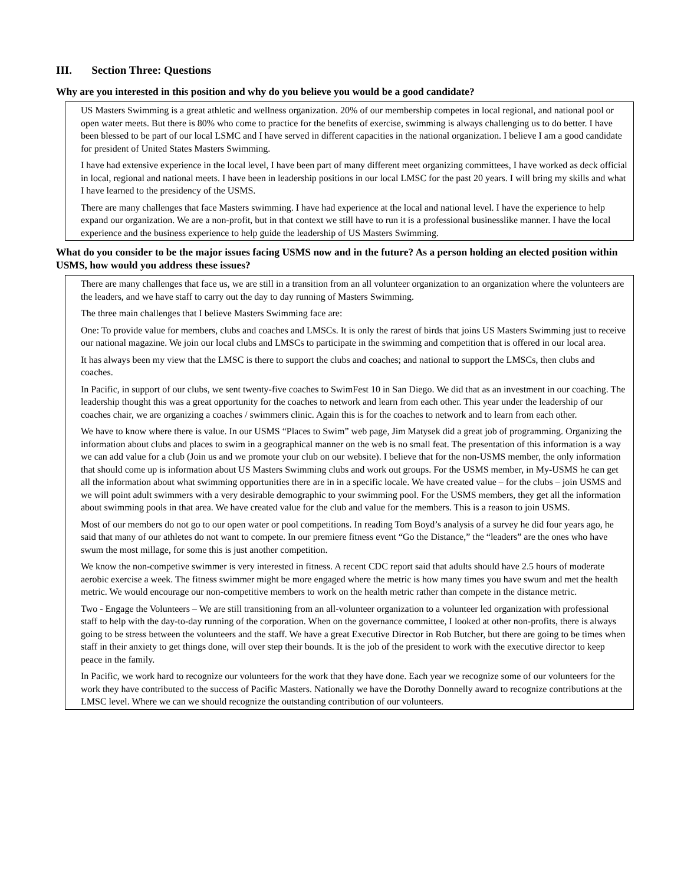III. Section Three: Questions
Why are you interested in this position and why do you believe you would be a good candidate?
US Masters Swimming is a great athletic and wellness organization. 20% of our membership competes in local regional, and national pool or open water meets. But there is 80% who come to practice for the benefits of exercise, swimming is always challenging us to do better. I have been blessed to be part of our local LSMC and I have served in different capacities in the national organization. I believe I am a good candidate for president of United States Masters Swimming.
I have had extensive experience in the local level, I have been part of many different meet organizing committees, I have worked as deck official in local, regional and national meets. I have been in leadership positions in our local LMSC for the past 20 years. I will bring my skills and what I have learned to the presidency of the USMS.
There are many challenges that face Masters swimming. I have had experience at the local and national level. I have the experience to help expand our organization. We are a non-profit, but in that context we still have to run it is a professional businesslike manner. I have the local experience and the business experience to help guide the leadership of US Masters Swimming.
What do you consider to be the major issues facing USMS now and in the future? As a person holding an elected position within USMS, how would you address these issues?
There are many challenges that face us, we are still in a transition from an all volunteer organization to an organization where the volunteers are the leaders, and we have staff to carry out the day to day running of Masters Swimming.
The three main challenges that I believe Masters Swimming face are:
One: To provide value for members, clubs and coaches and LMSCs. It is only the rarest of birds that joins US Masters Swimming just to receive our national magazine. We join our local clubs and LMSCs to participate in the swimming and competition that is offered in our local area.
It has always been my view that the LMSC is there to support the clubs and coaches; and national to support the LMSCs, then clubs and coaches.
In Pacific, in support of our clubs, we sent twenty-five coaches to SwimFest 10 in San Diego. We did that as an investment in our coaching. The leadership thought this was a great opportunity for the coaches to network and learn from each other. This year under the leadership of our coaches chair, we are organizing a coaches / swimmers clinic. Again this is for the coaches to network and to learn from each other.
We have to know where there is value. In our USMS “Places to Swim” web page, Jim Matysek did a great job of programming. Organizing the information about clubs and places to swim in a geographical manner on the web is no small feat. The presentation of this information is a way we can add value for a club (Join us and we promote your club on our website). I believe that for the non-USMS member, the only information that should come up is information about US Masters Swimming clubs and work out groups. For the USMS member, in My-USMS he can get all the information about what swimming opportunities there are in in a specific locale. We have created value – for the clubs – join USMS and we will point adult swimmers with a very desirable demographic to your swimming pool. For the USMS members, they get all the information about swimming pools in that area. We have created value for the club and value for the members. This is a reason to join USMS.
Most of our members do not go to our open water or pool competitions. In reading Tom Boyd’s analysis of a survey he did four years ago, he said that many of our athletes do not want to compete. In our premiere fitness event “Go the Distance,” the “leaders” are the ones who have swum the most millage, for some this is just another competition.
We know the non-competive swimmer is very interested in fitness. A recent CDC report said that adults should have 2.5 hours of moderate aerobic exercise a week. The fitness swimmer might be more engaged where the metric is how many times you have swum and met the health metric. We would encourage our non-competitive members to work on the health metric rather than compete in the distance metric.
Two - Engage the Volunteers – We are still transitioning from an all-volunteer organization to a volunteer led organization with professional staff to help with the day-to-day running of the corporation. When on the governance committee, I looked at other non-profits, there is always going to be stress between the volunteers and the staff. We have a great Executive Director in Rob Butcher, but there are going to be times when staff in their anxiety to get things done, will over step their bounds. It is the job of the president to work with the executive director to keep peace in the family.
In Pacific, we work hard to recognize our volunteers for the work that they have done. Each year we recognize some of our volunteers for the work they have contributed to the success of Pacific Masters. Nationally we have the Dorothy Donnelly award to recognize contributions at the LMSC level. Where we can we should recognize the outstanding contribution of our volunteers.